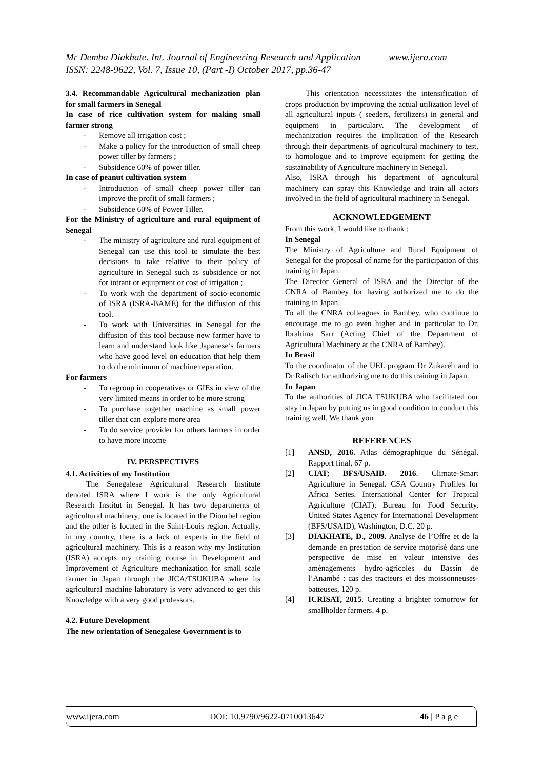Mr Demba Diakhate. Int. Journal of Engineering Research and Application www.ijera.com
ISSN: 2248-9622, Vol. 7, Issue 10, (Part -I) October 2017, pp.36-47
3.4. Recommandable Agricultural mechanization plan for small farmers in Senegal
In case of rice cultivation system for making small farmer strong
Remove all irrigation cost ;
Make a policy for the introduction of small cheep power tiller by farmers ;
Subsidence 60% of power tiller.
In case of peanut cultivation system
Introduction of small cheep power tiller can improve the profit of small farmers ;
Subsidence 60% of Power Tiller.
For the Ministry of agriculture and rural equipment of Senegal
The ministry of agriculture and rural equipment of Senegal can use this tool to simulate the best decisions to take relative to their policy of agriculture in Senegal such as subsidence or not for intrant or equipment or cost of irrigation ;
To work with the department of socio-economic of ISRA (ISRA-BAME) for the diffusion of this tool.
To work with Universities in Senegal for the diffusion of this tool because new farmer have to learn and understand look like Japanese’s farmers who have good level on education that help them to do the minimum of machine reparation.
For farmers
To regroup in cooperatives or GIEs in view of the very limited means in order to be more strong
To purchase together machine as small power tiller that can explore more area
To do service provider for others farmers in order to have more income
IV. PERSPECTIVES
4.1. Activities of my Institution
The Senegalese Agricultural Research Institute denoted ISRA where I work is the only Agricultural Research Institut in Senegal. It has two departments of agricultural machinery; one is located in the Diourbel region and the other is located in the Saint-Louis region. Actually, in my country, there is a lack of experts in the field of agricultural machinery. This is a reason why my Institution (ISRA) accepts my training course in Development and Improvement of Agriculture mechanization for small scale farmer in Japan through the JICA/TSUKUBA where its agricultural machine laboratory is very advanced to get this Knowledge with a very good professors.
4.2. Future Development
The new orientation of Senegalese Government is to
This orientation necessitates the intensification of crops production by improving the actual utilization level of all agricultural inputs ( seeders, fertilizers) in general and equipment in particulary. The development of mechanization requires the implication of the Research through their departments of agricultural machinery to test, to homologue and to improve equipment for getting the sustainability of Agriculture machinery in Senegal.
Also, ISRA through his department of agricultural machinery can spray this Knowledge and train all actors involved in the field of agricultural machinery in Senegal.
ACKNOWLEDGEMENT
From this work, I would like to thank :
In Senegal
The Ministry of Agriculture and Rural Equipment of Senegal for the proposal of name for the participation of this training in Japan.
The Director General of ISRA and the Director of the CNRA of Bambey for having authorized me to do the training in Japan.
To all the CNRA colleagues in Bambey, who continue to encourage me to go even higher and in particular to Dr. Ibrahima Sarr (Acting Chief of the Department of Agricultural Machinery at the CNRA of Bambey).
In Brasil
To the coordinator of the UEL program Dr Zukaréli and to Dr Ralisch for authorizing me to do this training in Japan.
In Japan
To the authorities of JICA TSUKUBA who facilitated our stay in Japan by putting us in good condition to conduct this training well. We thank you
REFERENCES
[1] ANSD, 2016. Atlas démographique du Sénégal. Rapport final, 67 p.
[2] CIAT; BFS/USAID. 2016. Climate-Smart Agriculture in Senegal. CSA Country Profiles for Africa Series. International Center for Tropical Agriculture (CIAT); Bureau for Food Security, United States Agency for International Development (BFS/USAID), Washington, D.C. 20 p.
[3] DIAKHATE, D., 2009. Analyse de l’Offre et de la demande en prestation de service motorisé dans une perspective de mise en valeur intensive des aménagements hydro-agricoles du Bassin de l’Anambé : cas des tracteurs et des moissonneuses-batteuses, 120 p.
[4] ICRISAT, 2015. Creating a brighter tomorrow for smallholder farmers. 4 p.
www.ijera.com DOI: 10.9790/9622-0710013647 46 | P a g e